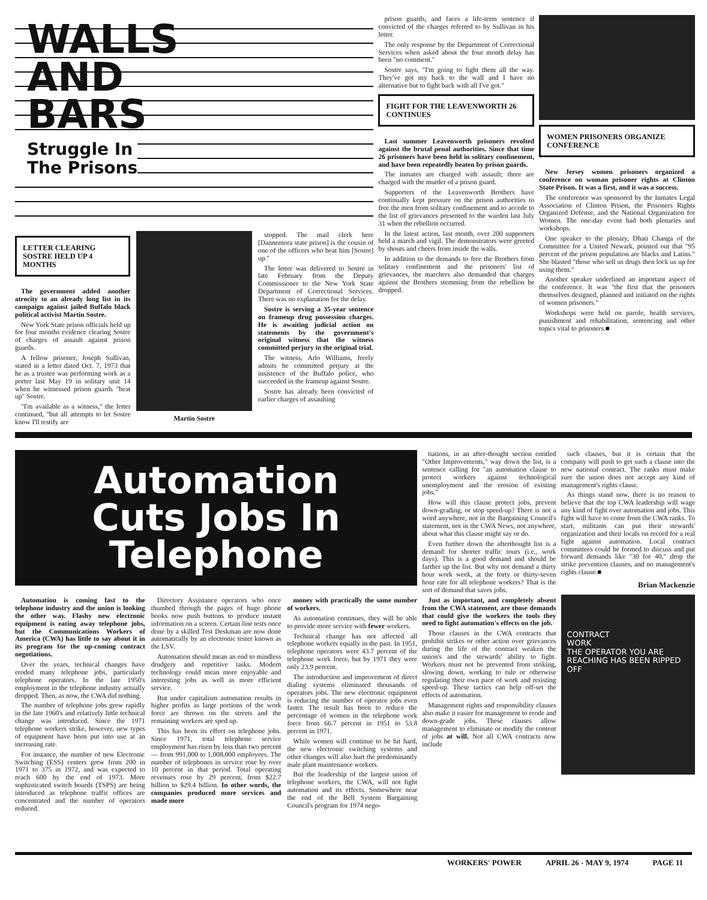WALLS
AND
BARS
Struggle In
The Prisons
LETTER CLEARING SOSTRE HELD UP 4 MONTHS
The government added another atrocity to an already long list in its campaign against jailed Buffalo black political activist Martin Sostre.
New York State prison officials held up for four months evidence clearing Sostre of charges of assault against prison guards.
A fellow prisoner, Joseph Sullivan, stated in a letter dated Oct. 7, 1973 that he as a trustee was performing work as a porter last May 19 in solitary unit 14 when he witnessed prison guards "beat up" Sostre.
"I'm available as a witness," the letter continued, "but all attempts to let Sostre know I'll testify are
Martin Sostre
stopped. The mail clerk here [Dannemora state prison] is the cousin of one of the officers who beat him [Sostre] up."
The letter was delivered to Sostre in late February from the Deputy Commissioner to the New York State Department of Correctional Services. There was no explanation for the delay.
Sostre is serving a 35-year sentence on frameup drug possession charges. He is awaiting judicial action on statements by the government's original witness that the witness committed perjury in the original trial.
The witness, Arlo Williams, freely admits he committed perjury at the insistence of the Buffalo police, who succeeded in the frameup against Sostre.
Sostre has already been convicted of earlier charges of assaulting
prison guards, and faces a life-term sentence if convicted of the charges referred to by Sullivan in his letter.
The only response by the Department of Correctional Services when asked about the four month delay has been "no comment."
Sostre says, "I'm going to fight them all the way. They've got my back to the wall and I have no alternative but to fight back with all I've got."
FIGHT FOR THE LEAVENWORTH 26 CONTINUES
Last summer Leavenworth prisoners revolted against the brutal penal authorities. Since that time 26 prisoners have been held in solitary confinement, and have been repeatedly beaten by prison guards.
The inmates are charged with assault; three are charged with the murder of a prison guard.
Supporters of the Leavenworth Brothers have continually kept pressure on the prison authorities to free the men from solitary confinement and to accede to the list of grievances presented to the warden last July 31 when the rebellion occurred.
In the latest action, last month, over 200 supporters held a march and vigil. The demonstrators were greeted by shouts and cheers from inside the walls.
In addition to the demands to free the Brothers from solitary confinement and the prisoners' list of grievances, the marchers also demanded that charges against the Brothers stemming from the rebellion be dropped.
WOMEN PRISONERS ORGANIZE CONFERENCE
New Jersey women prisoners organized a conference on woman prisoner rights at Clinton State Prison. It was a first, and it was a success.
The conference was sponsored by the Inmates Legal Association of Clinton Prison, the Prisoners Rights Organized Defense, and the National Organization for Women. The one-day event had both plenaries and workshops.
One speaker to the plenary, Dhati Changa of the Committee for a United Newark, pointed out that "95 percent of the prison population are blacks and Latins." She blasted "those who sell us drugs then lock us up for using them."
Another speaker underlined an important aspect of the conference. It was "the first that the prisoners themselves designed, planned and initiated on the rights of women prisoners."
Workshops were held on parole, health services, punishment and rehabilitation, sentencing and other topics vital to prisoners.■
Automation
Cuts Jobs In
Telephone
Automation is coming fast to the telephone industry and the union is looking the other way. Flashy new electronic equipment is eating away telephone jobs, but the Communications Workers of America (CWA) has little to say about it in its program for the up-coming contract negotiations.
Over the years, technical changes have eroded many telephone jobs, particularly telephone operators. In the late 1950's employment in the telephone industry actually dropped. Then, as now, the CWA did nothing.
The number of telephone jobs grew rapidly in the late 1960's and relatively little technical change was introduced. Since the 1971 telephone workers strike, however, new types of equipment have been put into use at an increasing rate.
For instance, the number of new Electronic Switching (ESS) centers grew from 200 in 1971 to 375 in 1972, and was expected to reach 600 by the end of 1973. More sophisticated switch boards (TSPS) are being introduced as telephone traffic offices are concentrated and the number of operators reduced.
Directory Assistance operators who once thumbed through the pages of huge phone books now push buttons to produce instant information on a screen. Certain line tests once done by a skilled Test Deskman are now done automatically by an electronic tester known as the LSV.
Automation should mean an end to mindless drudgery and repetitive tasks. Modern technology could mean more enjoyable and interesting jobs as well as more efficient service.
But under capitalism automation results in higher profits as large portions of the work force are thrown on the streets and the remaining workers are sped up.
This has been its effect on telephone jobs. Since 1971, total telephone service employment has risen by less than two percent — from 991,000 to 1,008,000 employees. The number of telephones in service rose by over 10 percent in that period. Total operating revenues rose by 29 percent, from $22.7 billion to $29.4 billion. In other words, the companies produced more services and made more
money with practically the same number of workers.
As automation continues, they will be able to provide more service with fewer workers.
Technical change has not affected all telephone workers equally in the past. In 1951, telephone operators were 43.7 percent of the telephone work force, but by 1971 they were only 23.9 percent.
The introduction and improvement of direct dialing systems eliminated thousands of operators jobs. The new electronic equipment is reducing the number of operator jobs even faster. The result has been to reduce the percentage of women in the telephone work force from 66.7 percent in 1951 to 53.8 percent in 1971.
While women will continue to be hit hard, the new electronic switching systems and other changes will also hurt the predominantly male plant maintenance workers.
But the leadership of the largest union of telephone workers, the CWA, will not fight automation and its effects. Somewhere near the end of the Bell System Bargaining Council's program for 1974 nego-
tiations, in an after-thought section entitled "Other Improvements," way down the list, is a sentence calling for "an automation clause to protect workers against technological unemployment and the erosion of existing jobs."
How will this clause protect jobs, prevent down-grading, or stop speed-up? There is not a word anywhere, not in the Bargaining Council's statement, not in the CWA News, not anywhere, about what this clause might say or do.
Even further down the afterthought list is a demand for shorter traffic tours (i.e., work days). This is a good demand and should be farther up the list. But why not demand a thirty hour work week, at the forty or thirty-seven hour rate for all telephone workers? That is the sort of demand that saves jobs.
Just as important, and completely absent from the CWA statement, are those demands that could give the workers the tools they need to fight automation's effects on the job.
Those clauses in the CWA contracts that prohibit strikes or other action over grievances during the life of the contract weaken the union's and the stewards' ability to fight. Workers must not be prevented from striking, slowing down, working to rule or otherwise regulating their own pace of work and resisting speed-up. These tactics can help off-set the effects of automation.
Management rights and responsibility clauses also make it easier for management to erode and down-grade jobs. These clauses allow management to eliminate or modify the content of jobs at will. Not all CWA contracts now include
such clauses, but it is certain that the company will push to get such a clause into the new national contract. The ranks must make sure the union does not accept any kind of management's rights clause.
As things stand now, there is no reason to believe that the top CWA leadership will wage any kind of fight over automation and jobs. This fight will have to come from the CWA ranks. To start, militants can put their stewards' organization and their locals on record for a real fight against automation. Local contract committees could be formed to discuss and put forward demands like "30 for 40," drop the strike prevention clauses, and no management's rights clause.■
Brian Mackenzie
CONTRACT
WORK
THE OPERATOR YOU ARE REACHING HAS BEEN RIPPED OFF
WORKERS' POWER APRIL 26 - MAY 9, 1974 PAGE 11